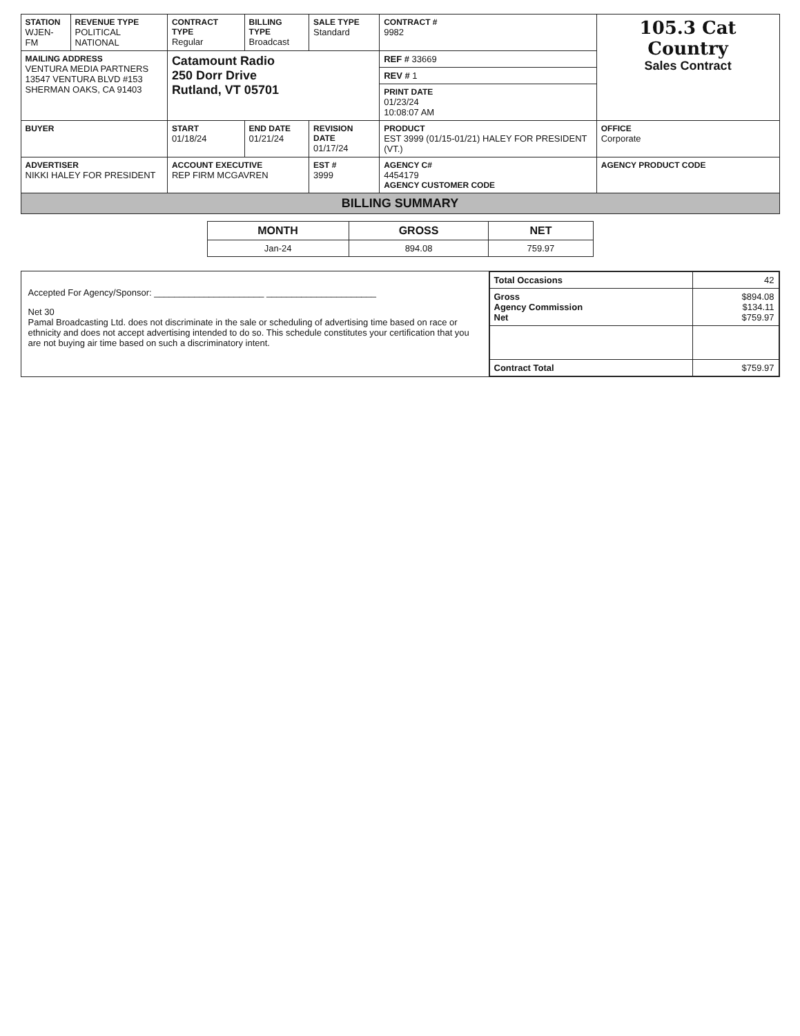| STATION WJEN-FM | REVENUE TYPE POLITICAL NATIONAL | CONTRACT TYPE Regular | BILLING TYPE Broadcast | SALE TYPE Standard | CONTRACT # 9982 | 105.3 Cat Country Sales Contract |
| MAILING ADDRESS VENTURA MEDIA PARTNERS 13547 VENTURA BLVD #153 SHERMAN OAKS, CA 91403 | | Catamount Radio 250 Dorr Drive Rutland, VT 05701 | | | REF # 33669 | |
| | | | | | REV # 1 | |
| | | | | | PRINT DATE 01/23/24 10:08:07 AM | |
| BUYER | | START 01/18/24 | END DATE 01/21/24 | REVISION DATE 01/17/24 | PRODUCT EST 3999 (01/15-01/21) HALEY FOR PRESIDENT (VT.) | OFFICE Corporate |
| ADVERTISER NIKKI HALEY FOR PRESIDENT | | ACCOUNT EXECUTIVE REP FIRM MCGAVREN | | EST # 3999 | AGENCY C# 4454179 AGENCY CUSTOMER CODE | AGENCY PRODUCT CODE |
BILLING SUMMARY
| MONTH | GROSS | NET |
| --- | --- | --- |
| Jan-24 | 894.08 | 759.97 |
Accepted For Agency/Sponsor: ______________________ ______________________
Net 30
Pamal Broadcasting Ltd. does not discriminate in the sale or scheduling of advertising time based on race or ethnicity and does not accept advertising intended to do so. This schedule constitutes your certification that you are not buying air time based on such a discriminatory intent.
| Total Occasions | 42 |
| Gross Agency Commission Net | $894.08 $134.11 $759.97 |
| Contract Total | $759.97 |